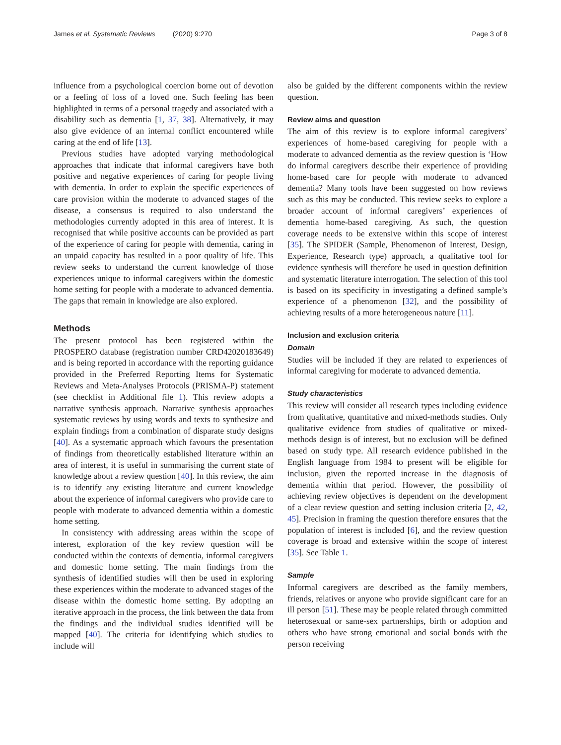James et al. Systematic Reviews (2020) 9:270
Page 3 of 8
influence from a psychological coercion borne out of devotion or a feeling of loss of a loved one. Such feeling has been highlighted in terms of a personal tragedy and associated with a disability such as dementia [1, 37, 38]. Alternatively, it may also give evidence of an internal conflict encountered while caring at the end of life [13].
Previous studies have adopted varying methodological approaches that indicate that informal caregivers have both positive and negative experiences of caring for people living with dementia. In order to explain the specific experiences of care provision within the moderate to advanced stages of the disease, a consensus is required to also understand the methodologies currently adopted in this area of interest. It is recognised that while positive accounts can be provided as part of the experience of caring for people with dementia, caring in an unpaid capacity has resulted in a poor quality of life. This review seeks to understand the current knowledge of those experiences unique to informal caregivers within the domestic home setting for people with a moderate to advanced dementia. The gaps that remain in knowledge are also explored.
Methods
The present protocol has been registered within the PROSPERO database (registration number CRD42020183649) and is being reported in accordance with the reporting guidance provided in the Preferred Reporting Items for Systematic Reviews and Meta-Analyses Protocols (PRISMA-P) statement (see checklist in Additional file 1). This review adopts a narrative synthesis approach. Narrative synthesis approaches systematic reviews by using words and texts to synthesize and explain findings from a combination of disparate study designs [40]. As a systematic approach which favours the presentation of findings from theoretically established literature within an area of interest, it is useful in summarising the current state of knowledge about a review question [40]. In this review, the aim is to identify any existing literature and current knowledge about the experience of informal caregivers who provide care to people with moderate to advanced dementia within a domestic home setting.
In consistency with addressing areas within the scope of interest, exploration of the key review question will be conducted within the contexts of dementia, informal caregivers and domestic home setting. The main findings from the synthesis of identified studies will then be used in exploring these experiences within the moderate to advanced stages of the disease within the domestic home setting. By adopting an iterative approach in the process, the link between the data from the findings and the individual studies identified will be mapped [40]. The criteria for identifying which studies to include will
also be guided by the different components within the review question.
Review aims and question
The aim of this review is to explore informal caregivers’ experiences of home-based caregiving for people with a moderate to advanced dementia as the review question is ‘How do informal caregivers describe their experience of providing home-based care for people with moderate to advanced dementia? Many tools have been suggested on how reviews such as this may be conducted. This review seeks to explore a broader account of informal caregivers’ experiences of dementia home-based caregiving. As such, the question coverage needs to be extensive within this scope of interest [35]. The SPIDER (Sample, Phenomenon of Interest, Design, Experience, Research type) approach, a qualitative tool for evidence synthesis will therefore be used in question definition and systematic literature interrogation. The selection of this tool is based on its specificity in investigating a defined sample’s experience of a phenomenon [32], and the possibility of achieving results of a more heterogeneous nature [11].
Inclusion and exclusion criteria
Domain
Studies will be included if they are related to experiences of informal caregiving for moderate to advanced dementia.
Study characteristics
This review will consider all research types including evidence from qualitative, quantitative and mixed-methods studies. Only qualitative evidence from studies of qualitative or mixed-methods design is of interest, but no exclusion will be defined based on study type. All research evidence published in the English language from 1984 to present will be eligible for inclusion, given the reported increase in the diagnosis of dementia within that period. However, the possibility of achieving review objectives is dependent on the development of a clear review question and setting inclusion criteria [2, 42, 45]. Precision in framing the question therefore ensures that the population of interest is included [6], and the review question coverage is broad and extensive within the scope of interest [35]. See Table 1.
Sample
Informal caregivers are described as the family members, friends, relatives or anyone who provide significant care for an ill person [51]. These may be people related through committed heterosexual or same-sex partnerships, birth or adoption and others who have strong emotional and social bonds with the person receiving